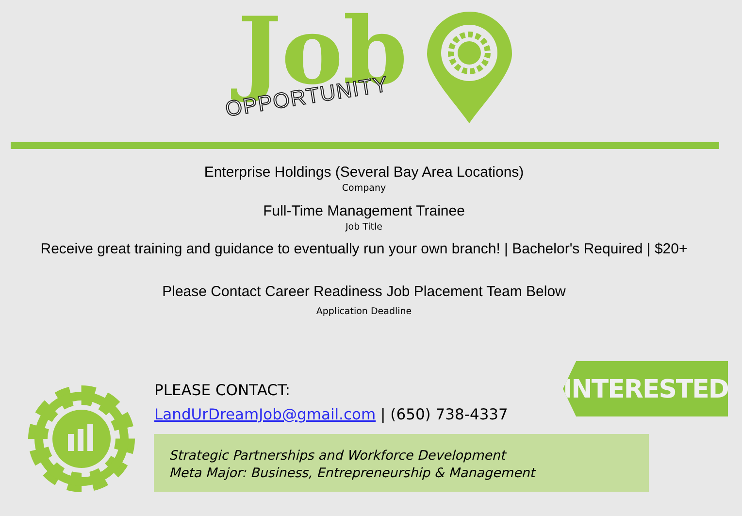Job
OPPORTUNITY
Enterprise Holdings (Several Bay Area Locations)
Company
Full-Time Management Trainee
Job Title
Receive great training and guidance to eventually run your own branch! | Bachelor's Required | $20+
Please Contact Career Readiness Job Placement Team Below
Application Deadline
PLEASE CONTACT:
LandUrDreamJob@gmail.com | (650) 738-4337
INTERESTED?
Strategic Partnerships and Workforce Development
Meta Major: Business, Entrepreneurship & Management